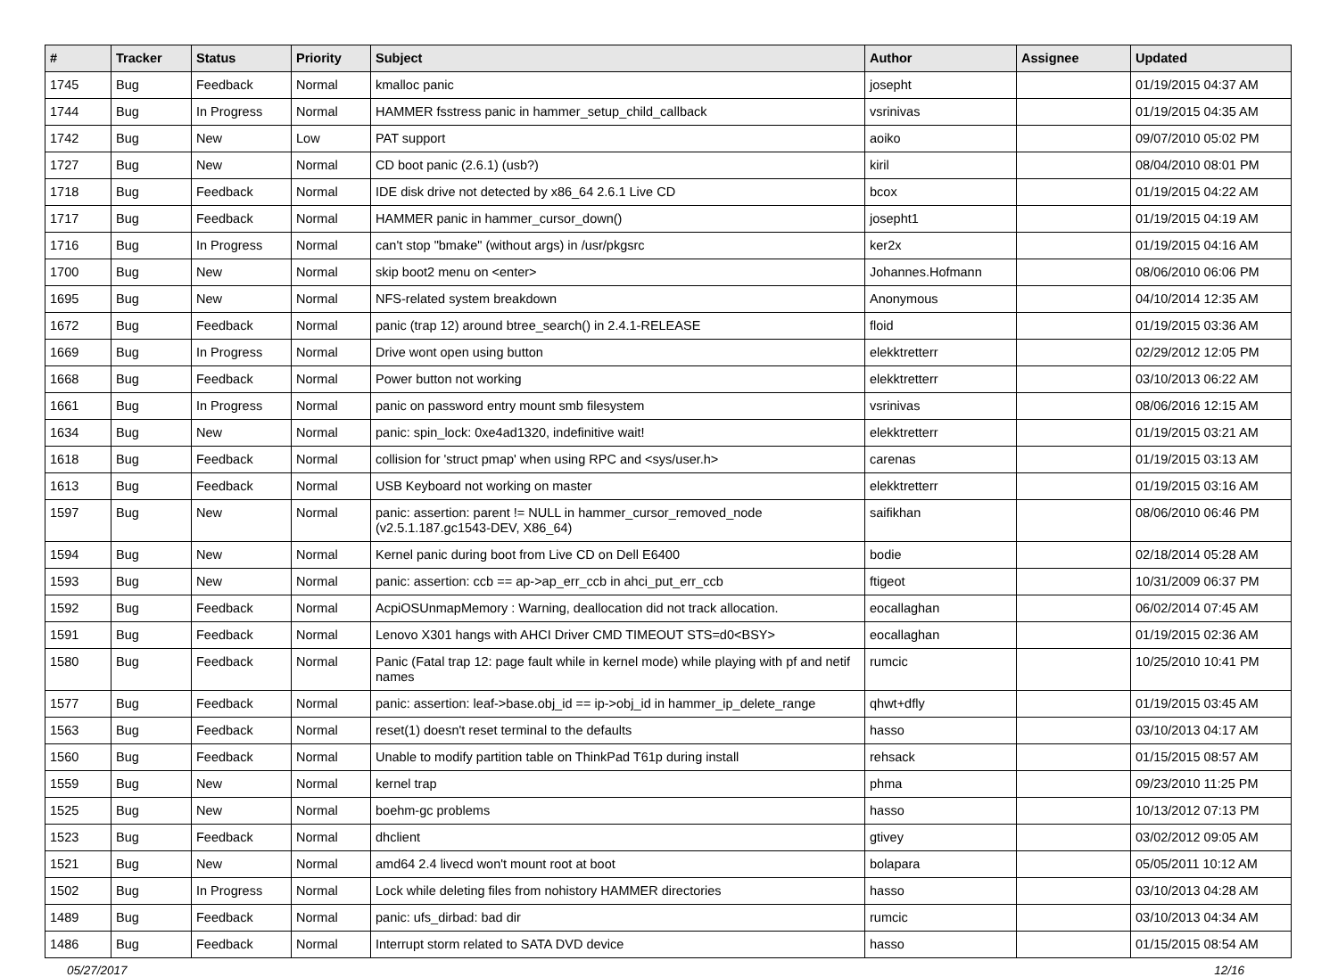| # | Tracker | Status | Priority | Subject | Author | Assignee | Updated |
| --- | --- | --- | --- | --- | --- | --- | --- |
| 1745 | Bug | Feedback | Normal | kmalloc panic | josepht | | 01/19/2015 04:37 AM |
| 1744 | Bug | In Progress | Normal | HAMMER fsstress panic in hammer_setup_child_callback | vsrinivas | | 01/19/2015 04:35 AM |
| 1742 | Bug | New | Low | PAT support | aoiko | | 09/07/2010 05:02 PM |
| 1727 | Bug | New | Normal | CD boot panic (2.6.1) (usb?) | kiril | | 08/04/2010 08:01 PM |
| 1718 | Bug | Feedback | Normal | IDE disk drive not detected by x86_64 2.6.1 Live CD | bcox | | 01/19/2015 04:22 AM |
| 1717 | Bug | Feedback | Normal | HAMMER panic in hammer_cursor_down() | josepht1 | | 01/19/2015 04:19 AM |
| 1716 | Bug | In Progress | Normal | can't stop "bmake" (without args) in /usr/pkgsrc | ker2x | | 01/19/2015 04:16 AM |
| 1700 | Bug | New | Normal | skip boot2 menu on <enter> | Johannes.Hofmann | | 08/06/2010 06:06 PM |
| 1695 | Bug | New | Normal | NFS-related system breakdown | Anonymous | | 04/10/2014 12:35 AM |
| 1672 | Bug | Feedback | Normal | panic (trap 12) around btree_search() in 2.4.1-RELEASE | floid | | 01/19/2015 03:36 AM |
| 1669 | Bug | In Progress | Normal | Drive wont open using button | elekktretterr | | 02/29/2012 12:05 PM |
| 1668 | Bug | Feedback | Normal | Power button not working | elekktretterr | | 03/10/2013 06:22 AM |
| 1661 | Bug | In Progress | Normal | panic on password entry mount smb filesystem | vsrinivas | | 08/06/2016 12:15 AM |
| 1634 | Bug | New | Normal | panic: spin_lock: 0xe4ad1320, indefinitive wait! | elekktretterr | | 01/19/2015 03:21 AM |
| 1618 | Bug | Feedback | Normal | collision for 'struct pmap' when using RPC and <sys/user.h> | carenas | | 01/19/2015 03:13 AM |
| 1613 | Bug | Feedback | Normal | USB Keyboard not working on master | elekktretterr | | 01/19/2015 03:16 AM |
| 1597 | Bug | New | Normal | panic: assertion: parent != NULL in hammer_cursor_removed_node (v2.5.1.187.gc1543-DEV, X86_64) | saifikhan | | 08/06/2010 06:46 PM |
| 1594 | Bug | New | Normal | Kernel panic during boot from Live CD on Dell E6400 | bodie | | 02/18/2014 05:28 AM |
| 1593 | Bug | New | Normal | panic: assertion: ccb == ap->ap_err_ccb in ahci_put_err_ccb | ftigeot | | 10/31/2009 06:37 PM |
| 1592 | Bug | Feedback | Normal | AcpiOSUnmapMemory : Warning, deallocation did not track allocation. | eocallaghan | | 06/02/2014 07:45 AM |
| 1591 | Bug | Feedback | Normal | Lenovo X301 hangs with AHCI Driver CMD TIMEOUT STS=d0<BSY> | eocallaghan | | 01/19/2015 02:36 AM |
| 1580 | Bug | Feedback | Normal | Panic (Fatal trap 12: page fault while in kernel mode) while playing with pf and netif names | rumcic | | 10/25/2010 10:41 PM |
| 1577 | Bug | Feedback | Normal | panic: assertion: leaf->base.obj_id == ip->obj_id in hammer_ip_delete_range | qhwt+dfly | | 01/19/2015 03:45 AM |
| 1563 | Bug | Feedback | Normal | reset(1) doesn't reset terminal to the defaults | hasso | | 03/10/2013 04:17 AM |
| 1560 | Bug | Feedback | Normal | Unable to modify partition table on ThinkPad T61p during install | rehsack | | 01/15/2015 08:57 AM |
| 1559 | Bug | New | Normal | kernel trap | phma | | 09/23/2010 11:25 PM |
| 1525 | Bug | New | Normal | boehm-gc problems | hasso | | 10/13/2012 07:13 PM |
| 1523 | Bug | Feedback | Normal | dhclient | gtivey | | 03/02/2012 09:05 AM |
| 1521 | Bug | New | Normal | amd64 2.4 livecd won't mount root at boot | bolapara | | 05/05/2011 10:12 AM |
| 1502 | Bug | In Progress | Normal | Lock while deleting files from nohistory HAMMER directories | hasso | | 03/10/2013 04:28 AM |
| 1489 | Bug | Feedback | Normal | panic: ufs_dirbad: bad dir | rumcic | | 03/10/2013 04:34 AM |
| 1486 | Bug | Feedback | Normal | Interrupt storm related to SATA DVD device | hasso | | 01/15/2015 08:54 AM |
05/27/2017 12/16